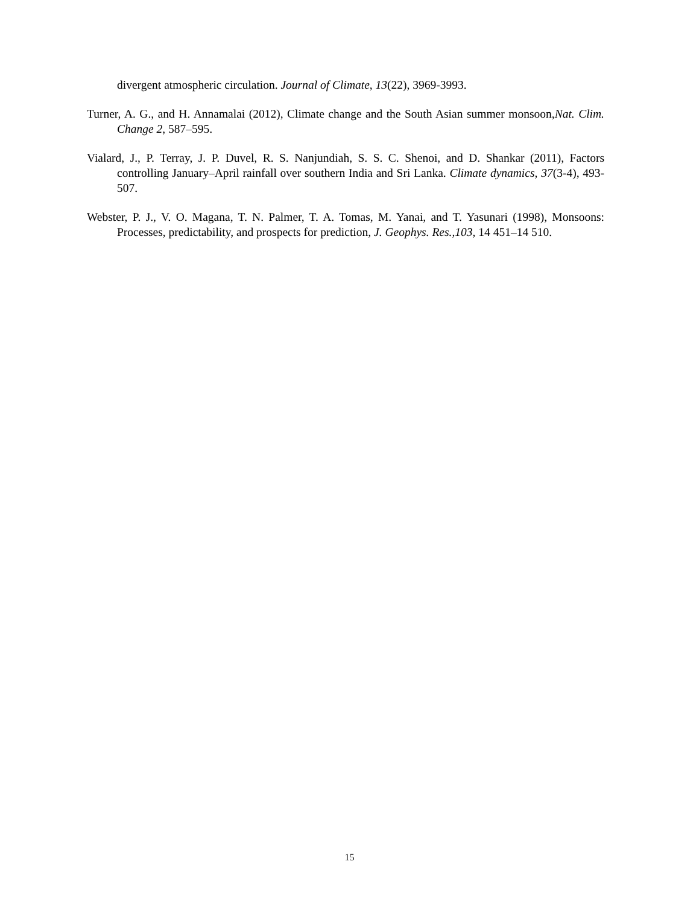divergent atmospheric circulation. Journal of Climate, 13(22), 3969-3993.
Turner, A. G., and H. Annamalai (2012), Climate change and the South Asian summer monsoon,Nat. Clim. Change 2, 587–595.
Vialard, J., P. Terray, J. P. Duvel, R. S. Nanjundiah, S. S. C. Shenoi, and D. Shankar (2011), Factors controlling January–April rainfall over southern India and Sri Lanka. Climate dynamics, 37(3-4), 493-507.
Webster, P. J., V. O. Magana, T. N. Palmer, T. A. Tomas, M. Yanai, and T. Yasunari (1998), Monsoons: Processes, predictability, and prospects for prediction, J. Geophys. Res.,103, 14 451–14 510.
15